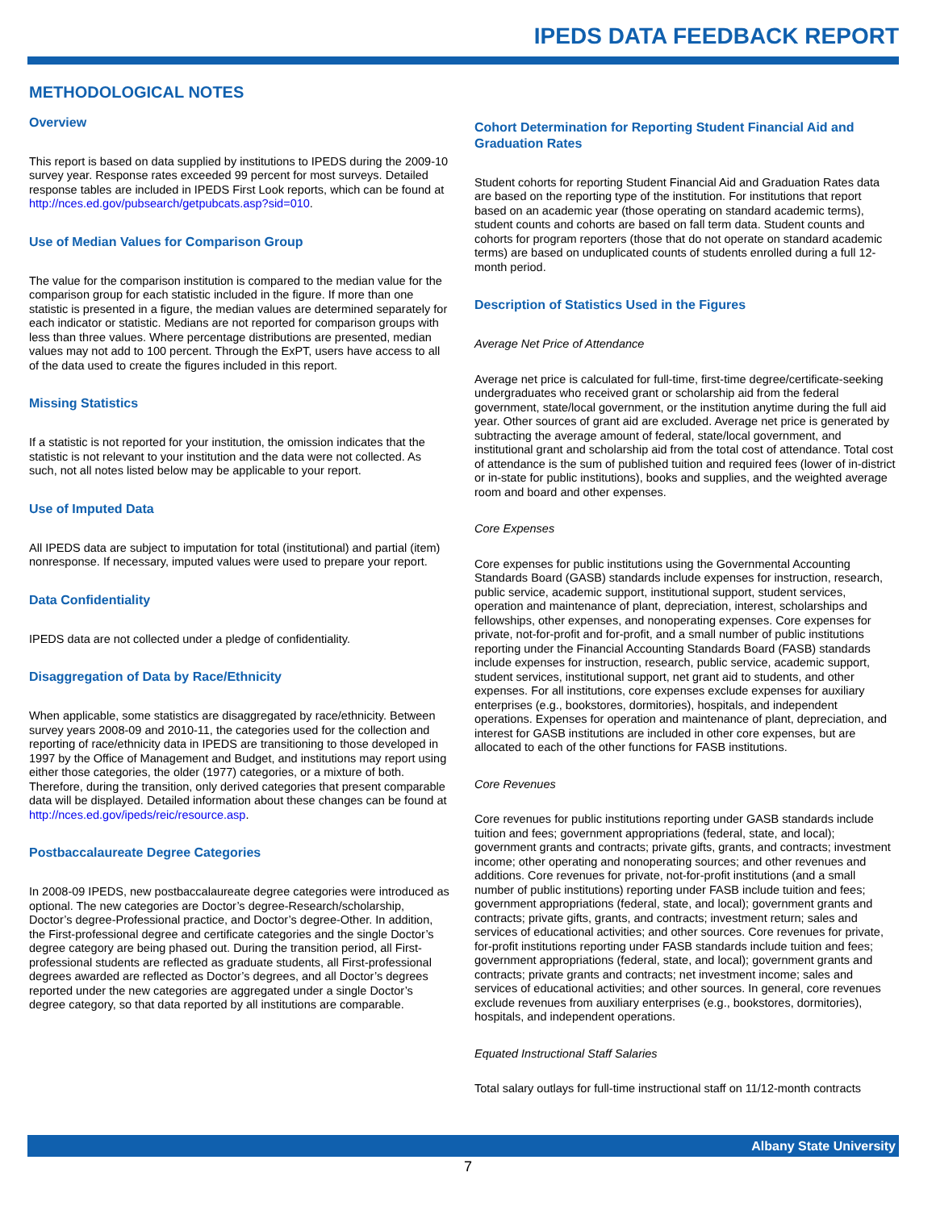IPEDS DATA FEEDBACK REPORT
METHODOLOGICAL NOTES
Overview
This report is based on data supplied by institutions to IPEDS during the 2009-10 survey year. Response rates exceeded 99 percent for most surveys. Detailed response tables are included in IPEDS First Look reports, which can be found at http://nces.ed.gov/pubsearch/getpubcats.asp?sid=010.
Use of Median Values for Comparison Group
The value for the comparison institution is compared to the median value for the comparison group for each statistic included in the figure. If more than one statistic is presented in a figure, the median values are determined separately for each indicator or statistic. Medians are not reported for comparison groups with less than three values. Where percentage distributions are presented, median values may not add to 100 percent. Through the ExPT, users have access to all of the data used to create the figures included in this report.
Missing Statistics
If a statistic is not reported for your institution, the omission indicates that the statistic is not relevant to your institution and the data were not collected. As such, not all notes listed below may be applicable to your report.
Use of Imputed Data
All IPEDS data are subject to imputation for total (institutional) and partial (item) nonresponse. If necessary, imputed values were used to prepare your report.
Data Confidentiality
IPEDS data are not collected under a pledge of confidentiality.
Disaggregation of Data by Race/Ethnicity
When applicable, some statistics are disaggregated by race/ethnicity. Between survey years 2008-09 and 2010-11, the categories used for the collection and reporting of race/ethnicity data in IPEDS are transitioning to those developed in 1997 by the Office of Management and Budget, and institutions may report using either those categories, the older (1977) categories, or a mixture of both. Therefore, during the transition, only derived categories that present comparable data will be displayed. Detailed information about these changes can be found at http://nces.ed.gov/ipeds/reic/resource.asp.
Postbaccalaureate Degree Categories
In 2008-09 IPEDS, new postbaccalaureate degree categories were introduced as optional. The new categories are Doctor’s degree-Research/scholarship, Doctor’s degree-Professional practice, and Doctor’s degree-Other. In addition, the First-professional degree and certificate categories and the single Doctor’s degree category are being phased out. During the transition period, all First-professional students are reflected as graduate students, all First-professional degrees awarded are reflected as Doctor’s degrees, and all Doctor’s degrees reported under the new categories are aggregated under a single Doctor’s degree category, so that data reported by all institutions are comparable.
Cohort Determination for Reporting Student Financial Aid and Graduation Rates
Student cohorts for reporting Student Financial Aid and Graduation Rates data are based on the reporting type of the institution. For institutions that report based on an academic year (those operating on standard academic terms), student counts and cohorts are based on fall term data. Student counts and cohorts for program reporters (those that do not operate on standard academic terms) are based on unduplicated counts of students enrolled during a full 12-month period.
Description of Statistics Used in the Figures
Average Net Price of Attendance
Average net price is calculated for full-time, first-time degree/certificate-seeking undergraduates who received grant or scholarship aid from the federal government, state/local government, or the institution anytime during the full aid year. Other sources of grant aid are excluded. Average net price is generated by subtracting the average amount of federal, state/local government, and institutional grant and scholarship aid from the total cost of attendance. Total cost of attendance is the sum of published tuition and required fees (lower of in-district or in-state for public institutions), books and supplies, and the weighted average room and board and other expenses.
Core Expenses
Core expenses for public institutions using the Governmental Accounting Standards Board (GASB) standards include expenses for instruction, research, public service, academic support, institutional support, student services, operation and maintenance of plant, depreciation, interest, scholarships and fellowships, other expenses, and nonoperating expenses. Core expenses for private, not-for-profit and for-profit, and a small number of public institutions reporting under the Financial Accounting Standards Board (FASB) standards include expenses for instruction, research, public service, academic support, student services, institutional support, net grant aid to students, and other expenses. For all institutions, core expenses exclude expenses for auxiliary enterprises (e.g., bookstores, dormitories), hospitals, and independent operations. Expenses for operation and maintenance of plant, depreciation, and interest for GASB institutions are included in other core expenses, but are allocated to each of the other functions for FASB institutions.
Core Revenues
Core revenues for public institutions reporting under GASB standards include tuition and fees; government appropriations (federal, state, and local); government grants and contracts; private gifts, grants, and contracts; investment income; other operating and nonoperating sources; and other revenues and additions. Core revenues for private, not-for-profit institutions (and a small number of public institutions) reporting under FASB include tuition and fees; government appropriations (federal, state, and local); government grants and contracts; private gifts, grants, and contracts; investment return; sales and services of educational activities; and other sources. Core revenues for private, for-profit institutions reporting under FASB standards include tuition and fees; government appropriations (federal, state, and local); government grants and contracts; private grants and contracts; net investment income; sales and services of educational activities; and other sources. In general, core revenues exclude revenues from auxiliary enterprises (e.g., bookstores, dormitories), hospitals, and independent operations.
Equated Instructional Staff Salaries
Total salary outlays for full-time instructional staff on 11/12-month contracts
Albany State University
7